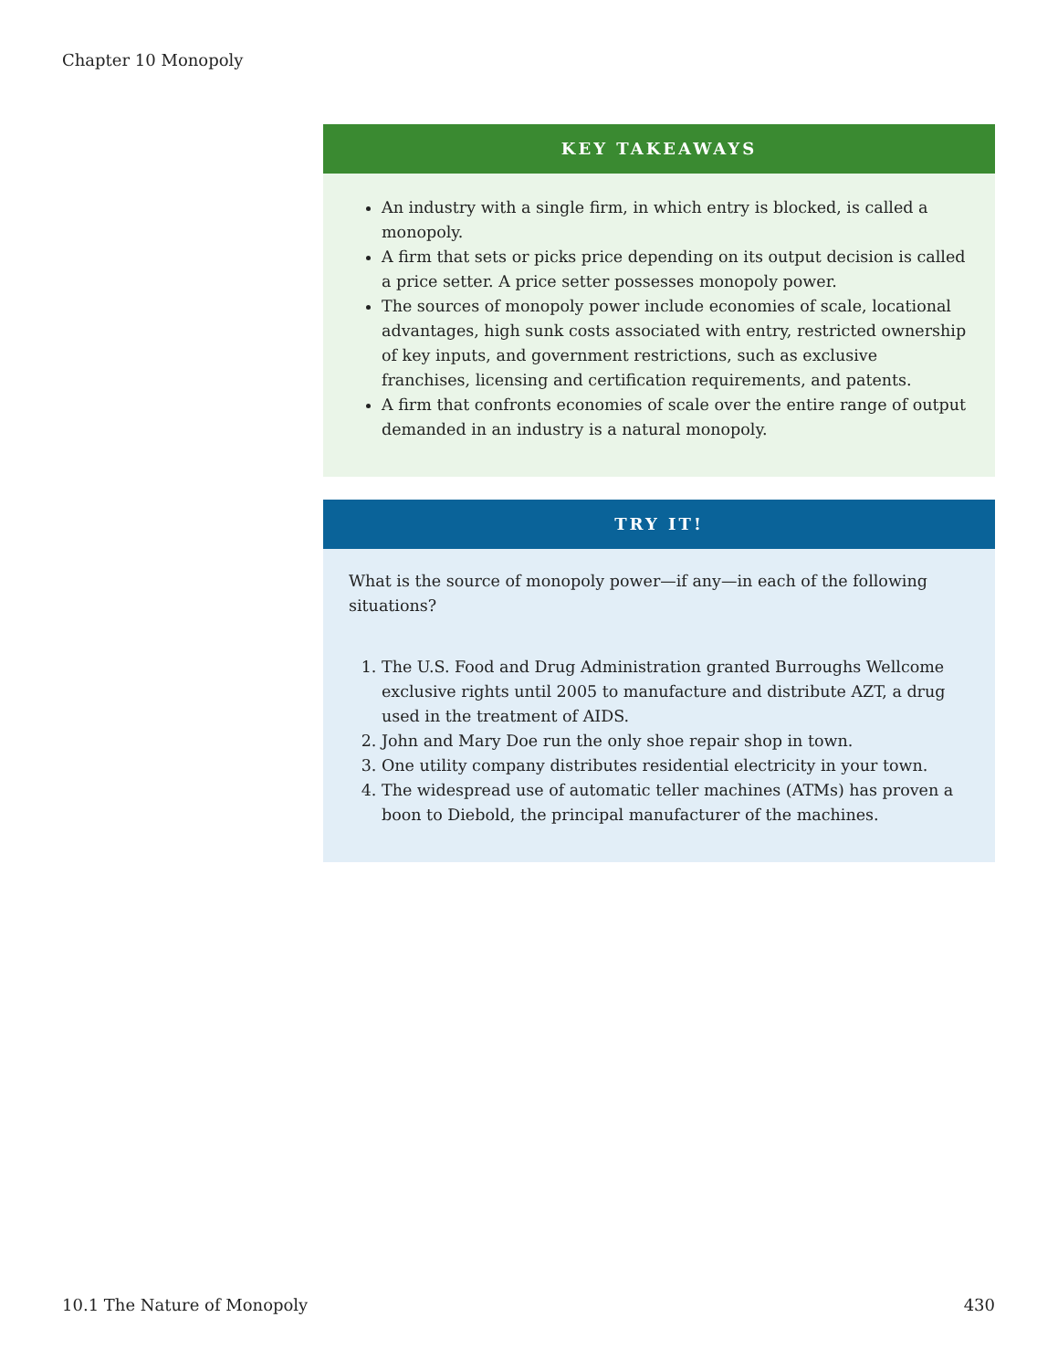Chapter 10 Monopoly
KEY TAKEAWAYS
An industry with a single firm, in which entry is blocked, is called a monopoly.
A firm that sets or picks price depending on its output decision is called a price setter. A price setter possesses monopoly power.
The sources of monopoly power include economies of scale, locational advantages, high sunk costs associated with entry, restricted ownership of key inputs, and government restrictions, such as exclusive franchises, licensing and certification requirements, and patents.
A firm that confronts economies of scale over the entire range of output demanded in an industry is a natural monopoly.
TRY IT!
What is the source of monopoly power—if any—in each of the following situations?
1. The U.S. Food and Drug Administration granted Burroughs Wellcome exclusive rights until 2005 to manufacture and distribute AZT, a drug used in the treatment of AIDS.
2. John and Mary Doe run the only shoe repair shop in town.
3. One utility company distributes residential electricity in your town.
4. The widespread use of automatic teller machines (ATMs) has proven a boon to Diebold, the principal manufacturer of the machines.
10.1 The Nature of Monopoly 430